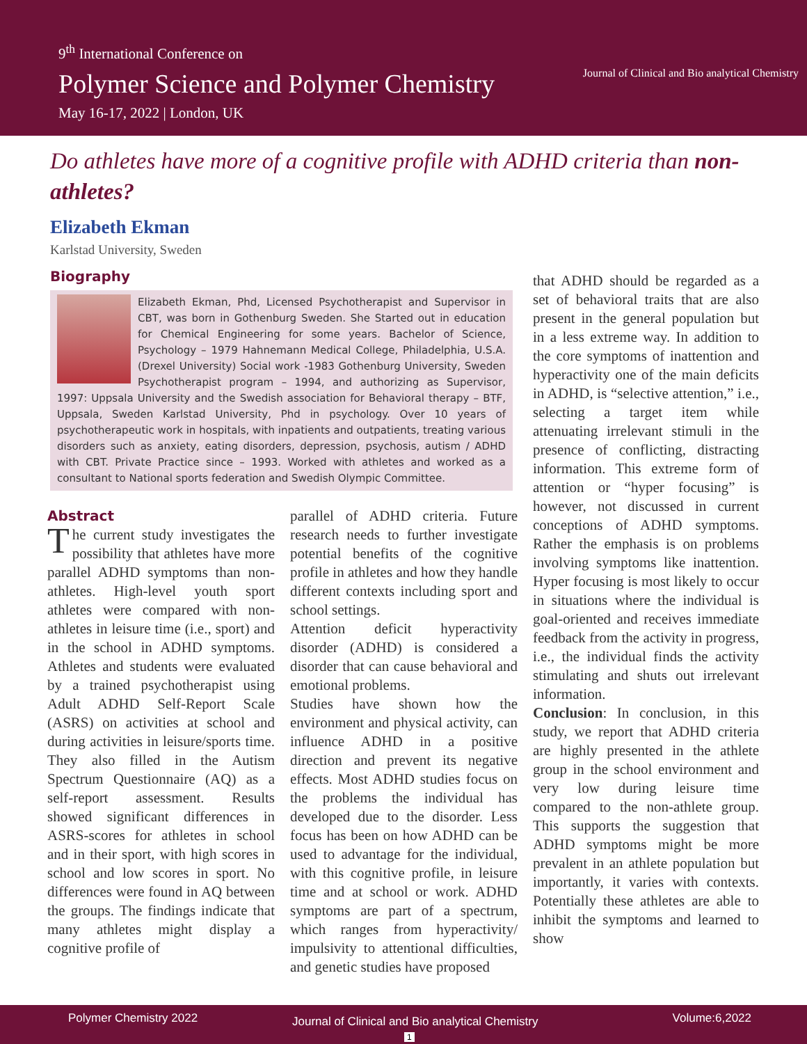9<sup>th</sup> International Conference on
Polymer Science and Polymer Chemistry
May 16-17, 2022 | London, UK
Journal of Clinical and Bio analytical Chemistry
Do athletes have more of a cognitive profile with ADHD criteria than non-athletes?
Elizabeth Ekman
Karlstad University, Sweden
Biography
Elizabeth Ekman, Phd, Licensed Psychotherapist and Supervisor in CBT, was born in Gothenburg Sweden. She Started out in education for Chemical Engineering for some years. Bachelor of Science, Psychology – 1979 Hahnemann Medical College, Philadelphia, U.S.A. (Drexel University) Social work -1983 Gothenburg University, Sweden Psychotherapist program – 1994, and authorizing as Supervisor, 1997: Uppsala University and the Swedish association for Behavioral therapy – BTF, Uppsala, Sweden Karlstad University, Phd in psychology. Over 10 years of psychotherapeutic work in hospitals, with inpatients and outpatients, treating various disorders such as anxiety, eating disorders, depression, psychosis, autism / ADHD with CBT. Private Practice since – 1993. Worked with athletes and worked as a consultant to National sports federation and Swedish Olympic Committee.
Abstract
The current study investigates the possibility that athletes have more parallel ADHD symptoms than non-athletes. High-level youth sport athletes were compared with non-athletes in leisure time (i.e., sport) and in the school in ADHD symptoms. Athletes and students were evaluated by a trained psychotherapist using Adult ADHD Self-Report Scale (ASRS) on activities at school and during activities in leisure/sports time. They also filled in the Autism Spectrum Questionnaire (AQ) as a self-report assessment. Results showed significant differences in ASRS-scores for athletes in school and in their sport, with high scores in school and low scores in sport. No differences were found in AQ between the groups. The findings indicate that many athletes might display a cognitive profile of
parallel of ADHD criteria. Future research needs to further investigate potential benefits of the cognitive profile in athletes and how they handle different contexts including sport and school settings.
Attention deficit hyperactivity disorder (ADHD) is considered a disorder that can cause behavioral and emotional problems.
Studies have shown how the environment and physical activity, can influence ADHD in a positive direction and prevent its negative effects. Most ADHD studies focus on the problems the individual has developed due to the disorder. Less focus has been on how ADHD can be used to advantage for the individual, with this cognitive profile, in leisure time and at school or work. ADHD symptoms are part of a spectrum, which ranges from hyperactivity/ impulsivity to attentional difficulties, and genetic studies have proposed
that ADHD should be regarded as a set of behavioral traits that are also present in the general population but in a less extreme way. In addition to the core symptoms of inattention and hyperactivity one of the main deficits in ADHD, is “selective attention,” i.e., selecting a target item while attenuating irrelevant stimuli in the presence of conflicting, distracting information. This extreme form of attention or “hyper focusing” is however, not discussed in current conceptions of ADHD symptoms. Rather the emphasis is on problems involving symptoms like inattention. Hyper focusing is most likely to occur in situations where the individual is goal-oriented and receives immediate feedback from the activity in progress, i.e., the individual finds the activity stimulating and shuts out irrelevant information.
Conclusion: In conclusion, in this study, we report that ADHD criteria are highly presented in the athlete group in the school environment and very low during leisure time compared to the non-athlete group. This supports the suggestion that ADHD symptoms might be more prevalent in an athlete population but importantly, it varies with contexts. Potentially these athletes are able to inhibit the symptoms and learned to show
Polymer Chemistry 2022 Journal of Clinical and Bio analytical Chemistry Volume:6,2022
1